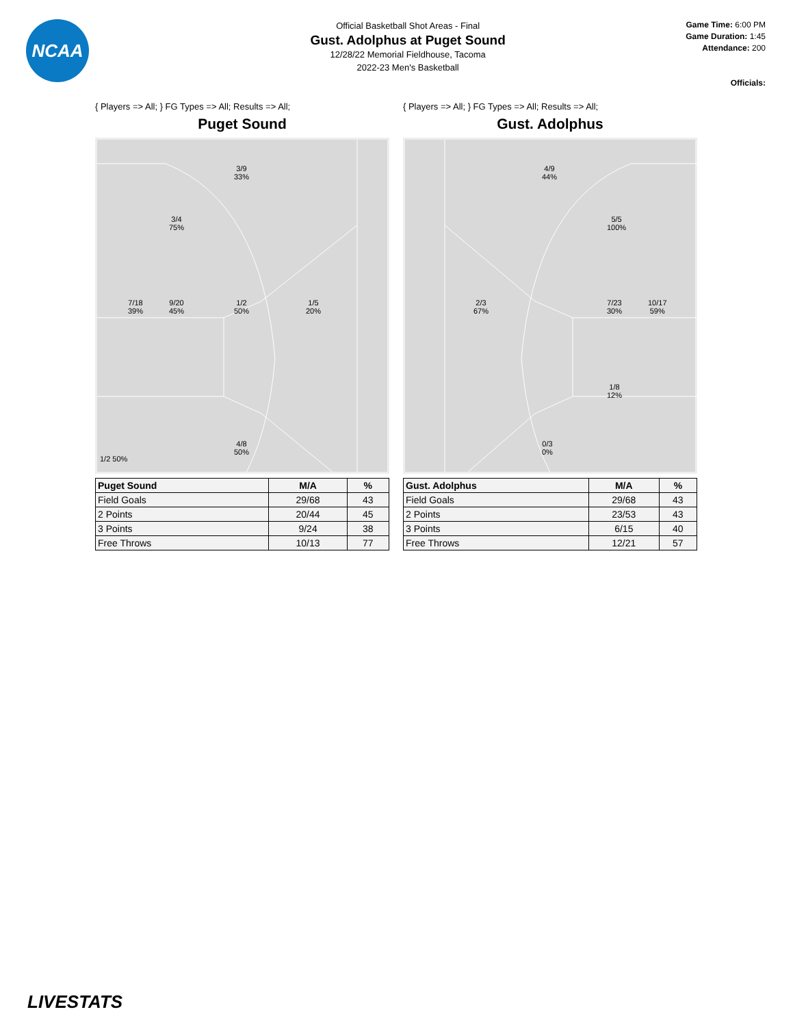NCAA
Official Basketball Shot Areas - Final
Gust. Adolphus at Puget Sound
12/28/22 Memorial Fieldhouse, Tacoma
2022-23 Men's Basketball
Game Time: 6:00 PM
Game Duration: 1:45
Attendance: 200
Officials:
{ Players => All; } FG Types => All; Results => All;
Puget Sound
3/9
33%
3/4
75%
7/18
39%
9/20
45%
1/2
50%
1/5
20%
4/8
50%
1/2 50%
| Puget Sound | M/A | % |
| --- | --- | --- |
| Field Goals | 29/68 | 43 |
| 2 Points | 20/44 | 45 |
| 3 Points | 9/24 | 38 |
| Free Throws | 10/13 | 77 |
{ Players => All; } FG Types => All; Results => All;
Gust. Adolphus
4/9
44%
5/5
100%
2/3
67%
7/23
30%
10/17
59%
1/8
12%
0/3
0%
| Gust. Adolphus | M/A | % |
| --- | --- | --- |
| Field Goals | 29/68 | 43 |
| 2 Points | 23/53 | 43 |
| 3 Points | 6/15 | 40 |
| Free Throws | 12/21 | 57 |
LIVESTATS